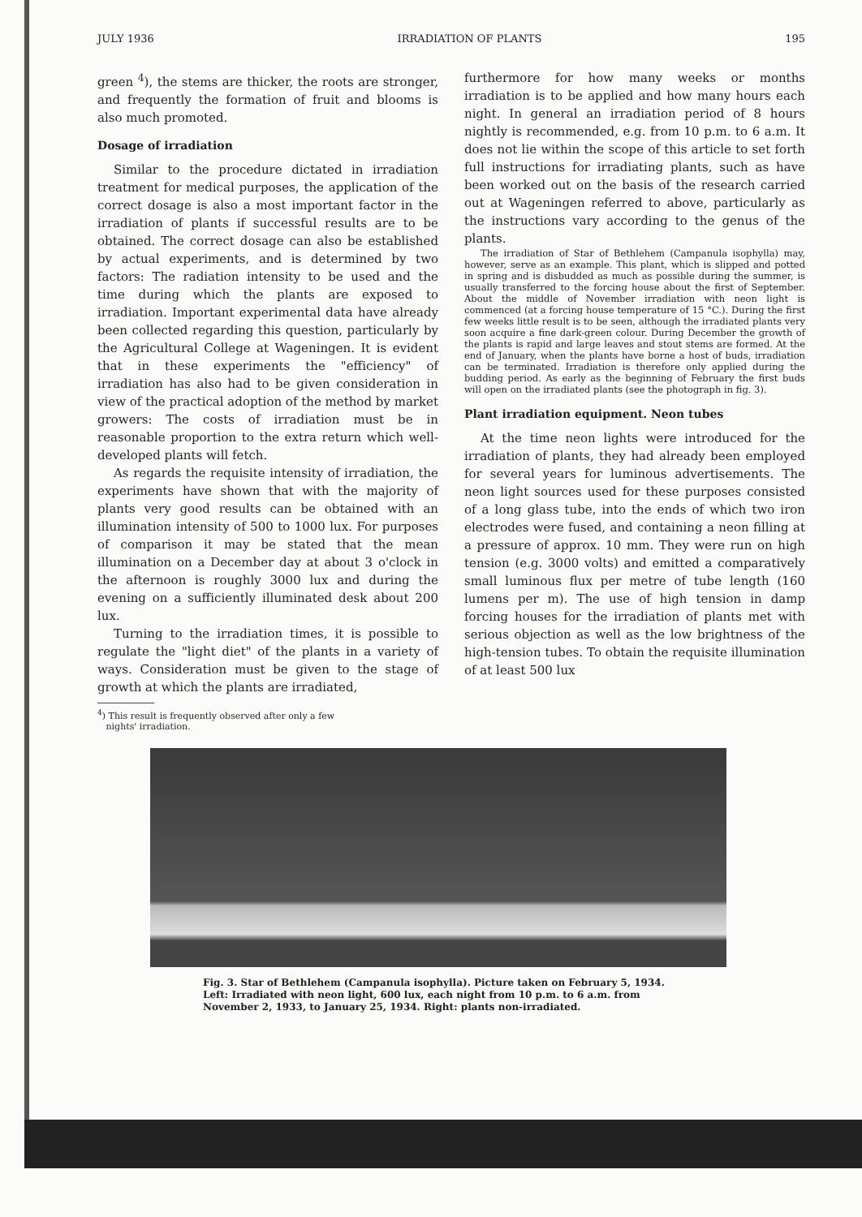JULY 1936 IRRADIATION OF PLANTS 195
green <sup>4</sup>), the stems are thicker, the roots are stronger, and frequently the formation of fruit and blooms is also much promoted.
Dosage of irradiation
Similar to the procedure dictated in irradiation treatment for medical purposes, the application of the correct dosage is also a most important factor in the irradiation of plants if successful results are to be obtained. The correct dosage can also be established by actual experiments, and is determined by two factors: The radiation intensity to be used and the time during which the plants are exposed to irradiation. Important experimental data have already been collected regarding this question, particularly by the Agricultural College at Wageningen. It is evident that in these experiments the "efficiency" of irradiation has also had to be given consideration in view of the practical adoption of the method by market growers: The costs of irradiation must be in reasonable proportion to the extra return which well-developed plants will fetch.
As regards the requisite intensity of irradiation, the experiments have shown that with the majority of plants very good results can be obtained with an illumination intensity of 500 to 1000 lux. For purposes of comparison it may be stated that the mean illumination on a December day at about 3 o'clock in the afternoon is roughly 3000 lux and during the evening on a sufficiently illuminated desk about 200 lux.
Turning to the irradiation times, it is possible to regulate the "light diet" of the plants in a variety of ways. Consideration must be given to the stage of growth at which the plants are irradiated,
<sup>4</sup>) This result is frequently observed after only a few
nights' irradiation.
furthermore for how many weeks or months irradiation is to be applied and how many hours each night. In general an irradiation period of 8 hours nightly is recommended, e.g. from 10 p.m. to 6 a.m. It does not lie within the scope of this article to set forth full instructions for irradiating plants, such as have been worked out on the basis of the research carried out at Wageningen referred to above, particularly as the instructions vary according to the genus of the plants.
The irradiation of Star of Bethlehem (Campanula isophylla) may, however, serve as an example. This plant, which is slipped and potted in spring and is disbudded as much as possible during the summer, is usually transferred to the forcing house about the first of September. About the middle of November irradiation with neon light is commenced (at a forcing house temperature of 15 °C.). During the first few weeks little result is to be seen, although the irradiated plants very soon acquire a fine dark-green colour. During December the growth of the plants is rapid and large leaves and stout stems are formed. At the end of January, when the plants have borne a host of buds, irradiation can be terminated. Irradiation is therefore only applied during the budding period. As early as the beginning of February the first buds will open on the irradiated plants (see the photograph in fig. 3).
Plant irradiation equipment. Neon tubes
At the time neon lights were introduced for the irradiation of plants, they had already been employed for several years for luminous advertisements. The neon light sources used for these purposes consisted of a long glass tube, into the ends of which two iron electrodes were fused, and containing a neon filling at a pressure of approx. 10 mm. They were run on high tension (e.g. 3000 volts) and emitted a comparatively small luminous flux per metre of tube length (160 lumens per m). The use of high tension in damp forcing houses for the irradiation of plants met with serious objection as well as the low brightness of the high-tension tubes. To obtain the requisite illumination of at least 500 lux
Fig. 3. Star of Bethlehem (Campanula isophylla). Picture taken on February 5, 1934. Left: Irradiated with neon light, 600 lux, each night from 10 p.m. to 6 a.m. from November 2, 1933, to January 25, 1934. Right: plants non-irradiated.